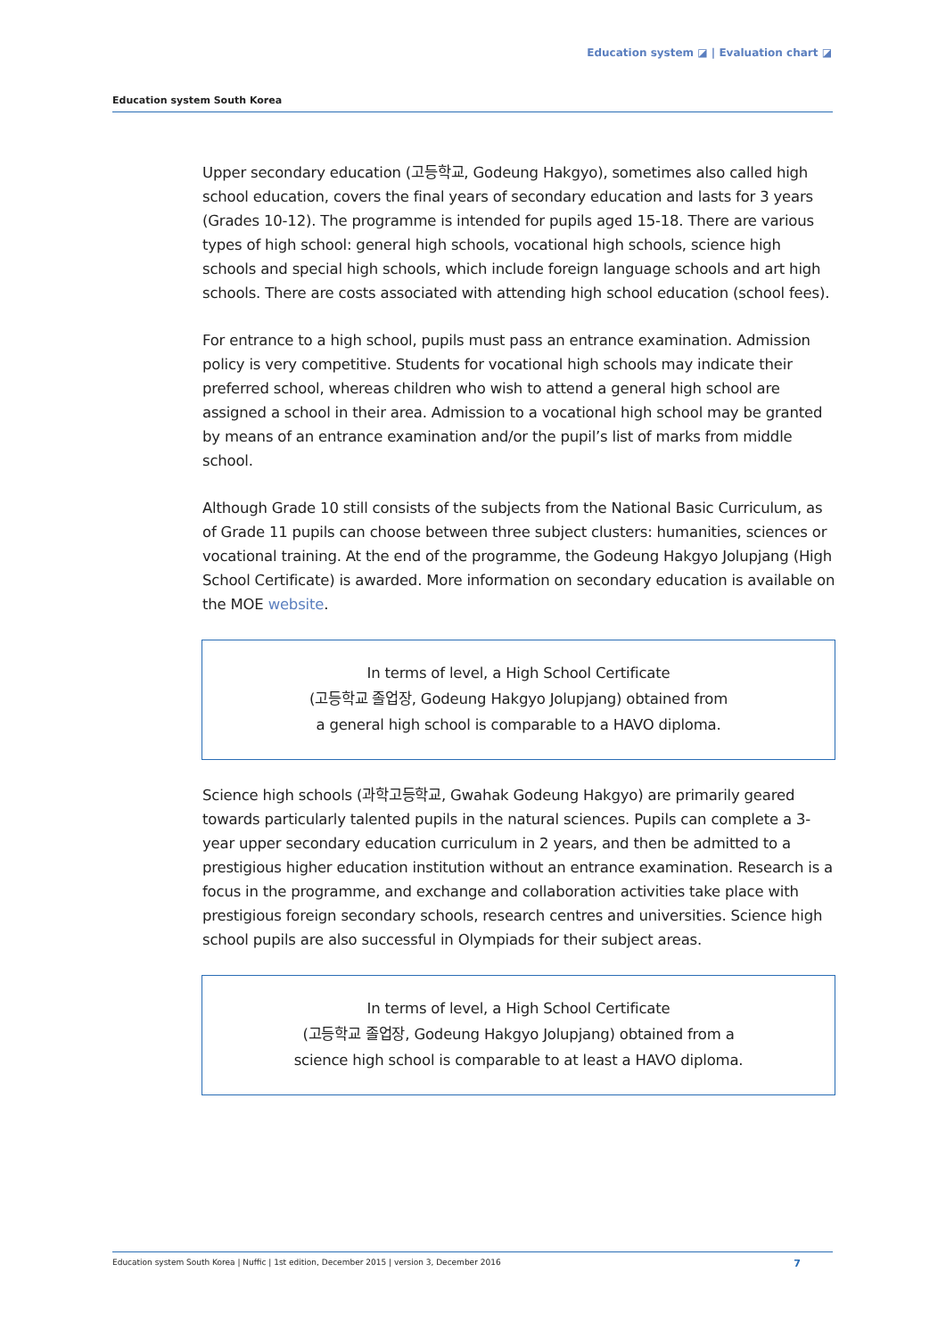Education system ◪ | Evaluation chart ◪
Education system South Korea
Upper secondary education (고등학교, Godeung Hakgyo), sometimes also called high school education, covers the final years of secondary education and lasts for 3 years (Grades 10-12). The programme is intended for pupils aged 15-18. There are various types of high school: general high schools, vocational high schools, science high schools and special high schools, which include foreign language schools and art high schools. There are costs associated with attending high school education (school fees).
For entrance to a high school, pupils must pass an entrance examination. Admission policy is very competitive. Students for vocational high schools may indicate their preferred school, whereas children who wish to attend a general high school are assigned a school in their area. Admission to a vocational high school may be granted by means of an entrance examination and/or the pupil’s list of marks from middle school.
Although Grade 10 still consists of the subjects from the National Basic Curriculum, as of Grade 11 pupils can choose between three subject clusters: humanities, sciences or vocational training. At the end of the programme, the Godeung Hakgyo Jolupjang (High School Certificate) is awarded. More information on secondary education is available on the MOE website.
In terms of level, a High School Certificate
(고등학교 졸업장, Godeung Hakgyo Jolupjang) obtained from
a general high school is comparable to a HAVO diploma.
Science high schools (과학고등학교, Gwahak Godeung Hakgyo) are primarily geared towards particularly talented pupils in the natural sciences. Pupils can complete a 3-year upper secondary education curriculum in 2 years, and then be admitted to a prestigious higher education institution without an entrance examination. Research is a focus in the programme, and exchange and collaboration activities take place with prestigious foreign secondary schools, research centres and universities. Science high school pupils are also successful in Olympiads for their subject areas.
In terms of level, a High School Certificate
(고등학교 졸업장, Godeung Hakgyo Jolupjang) obtained from a
science high school is comparable to at least a HAVO diploma.
Education system South Korea | Nuffic | 1st edition, December 2015 | version 3, December 2016 7